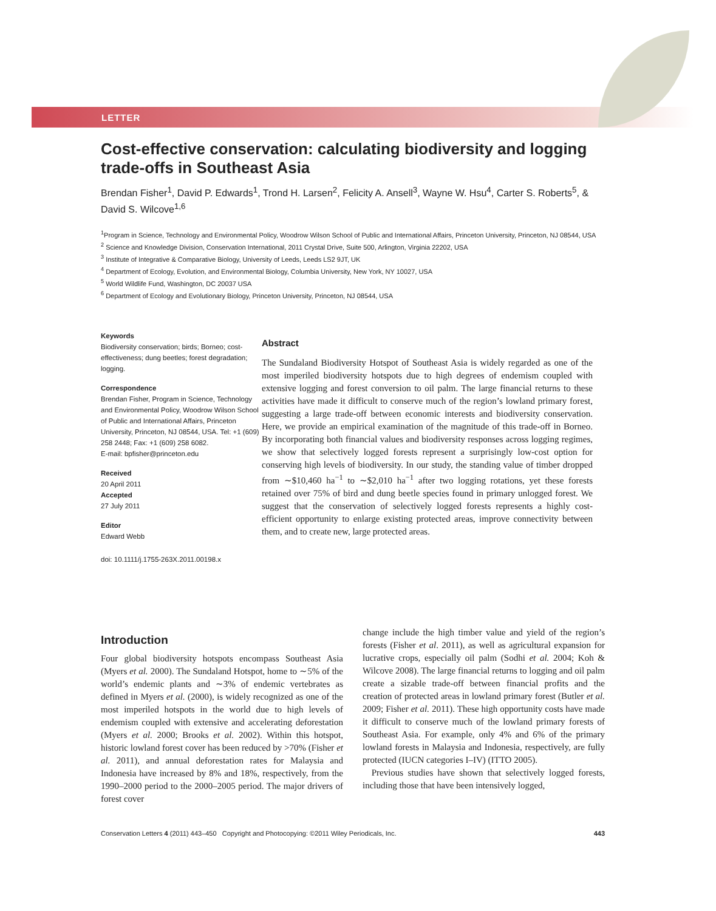LETTER
Cost-effective conservation: calculating biodiversity and logging trade-offs in Southeast Asia
Brendan Fisher<sup>1</sup>, David P. Edwards<sup>1</sup>, Trond H. Larsen<sup>2</sup>, Felicity A. Ansell<sup>3</sup>, Wayne W. Hsu<sup>4</sup>, Carter S. Roberts<sup>5</sup>, & David S. Wilcove<sup>1,6</sup>
<sup>1</sup> Program in Science, Technology and Environmental Policy, Woodrow Wilson School of Public and International Affairs, Princeton University, Princeton, NJ 08544, USA
<sup>2</sup> Science and Knowledge Division, Conservation International, 2011 Crystal Drive, Suite 500, Arlington, Virginia 22202, USA
<sup>3</sup> Institute of Integrative & Comparative Biology, University of Leeds, Leeds LS2 9JT, UK
<sup>4</sup> Department of Ecology, Evolution, and Environmental Biology, Columbia University, New York, NY 10027, USA
<sup>5</sup> World Wildlife Fund, Washington, DC 20037 USA
<sup>6</sup> Department of Ecology and Evolutionary Biology, Princeton University, Princeton, NJ 08544, USA
Keywords
Biodiversity conservation; birds; Borneo; cost-effectiveness; dung beetles; forest degradation; logging.
Correspondence
Brendan Fisher, Program in Science, Technology and Environmental Policy, Woodrow Wilson School of Public and International Affairs, Princeton University, Princeton, NJ 08544, USA. Tel: +1 (609) 258 2448; Fax: +1 (609) 258 6082.
E-mail: bpfisher@princeton.edu
Received
20 April 2011
Accepted
27 July 2011
Editor
Edward Webb
doi: 10.1111/j.1755-263X.2011.00198.x
Abstract
The Sundaland Biodiversity Hotspot of Southeast Asia is widely regarded as one of the most imperiled biodiversity hotspots due to high degrees of endemism coupled with extensive logging and forest conversion to oil palm. The large financial returns to these activities have made it difficult to conserve much of the region’s lowland primary forest, suggesting a large trade-off between economic interests and biodiversity conservation. Here, we provide an empirical examination of the magnitude of this trade-off in Borneo. By incorporating both financial values and biodiversity responses across logging regimes, we show that selectively logged forests represent a surprisingly low-cost option for conserving high levels of biodiversity. In our study, the standing value of timber dropped from ∼$10,460 ha<sup>−1</sup> to ∼$2,010 ha<sup>−1</sup> after two logging rotations, yet these forests retained over 75% of bird and dung beetle species found in primary unlogged forest. We suggest that the conservation of selectively logged forests represents a highly cost-efficient opportunity to enlarge existing protected areas, improve connectivity between them, and to create new, large protected areas.
Introduction
Four global biodiversity hotspots encompass Southeast Asia (Myers et al. 2000). The Sundaland Hotspot, home to ∼5% of the world’s endemic plants and ∼3% of endemic vertebrates as defined in Myers et al. (2000), is widely recognized as one of the most imperiled hotspots in the world due to high levels of endemism coupled with extensive and accelerating deforestation (Myers et al. 2000; Brooks et al. 2002). Within this hotspot, historic lowland forest cover has been reduced by >70% (Fisher et al. 2011), and annual deforestation rates for Malaysia and Indonesia have increased by 8% and 18%, respectively, from the 1990–2000 period to the 2000–2005 period. The major drivers of forest cover
change include the high timber value and yield of the region’s forests (Fisher et al. 2011), as well as agricultural expansion for lucrative crops, especially oil palm (Sodhi et al. 2004; Koh & Wilcove 2008). The large financial returns to logging and oil palm create a sizable trade-off between financial profits and the creation of protected areas in lowland primary forest (Butler et al. 2009; Fisher et al. 2011). These high opportunity costs have made it difficult to conserve much of the lowland primary forests of Southeast Asia. For example, only 4% and 6% of the primary lowland forests in Malaysia and Indonesia, respectively, are fully protected (IUCN categories I–IV) (ITTO 2005).
Previous studies have shown that selectively logged forests, including those that have been intensively logged,
Conservation Letters 4 (2011) 443–450 Copyright and Photocopying: ©2011 Wiley Periodicals, Inc. 443